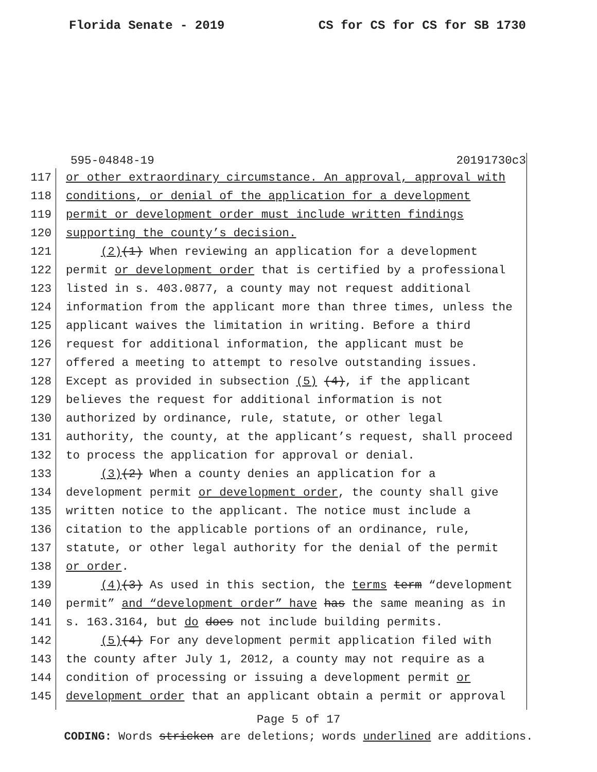Florida Senate - 2019 CS for CS for CS for SB 1730
595-04848-19 20191730c3
117 or other extraordinary circumstance. An approval, approval with
118 conditions, or denial of the application for a development
119 permit or development order must include written findings
120 supporting the county’s decision.
121 (2)(1) When reviewing an application for a development
122 permit or development order that is certified by a professional
123 listed in s. 403.0877, a county may not request additional
124 information from the applicant more than three times, unless the
125 applicant waives the limitation in writing. Before a third
126 request for additional information, the applicant must be
127 offered a meeting to attempt to resolve outstanding issues.
128 Except as provided in subsection (5) (4), if the applicant
129 believes the request for additional information is not
130 authorized by ordinance, rule, statute, or other legal
131 authority, the county, at the applicant’s request, shall proceed
132 to process the application for approval or denial.
133 (3)(2) When a county denies an application for a
134 development permit or development order, the county shall give
135 written notice to the applicant. The notice must include a
136 citation to the applicable portions of an ordinance, rule,
137 statute, or other legal authority for the denial of the permit
138 or order.
139 (4)(3) As used in this section, the terms term “development
140 permit” and “development order” have has the same meaning as in
141 s. 163.3164, but do does not include building permits.
142 (5)(4) For any development permit application filed with
143 the county after July 1, 2012, a county may not require as a
144 condition of processing or issuing a development permit or
145 development order that an applicant obtain a permit or approval
Page 5 of 17
CODING: Words stricken are deletions; words underlined are additions.